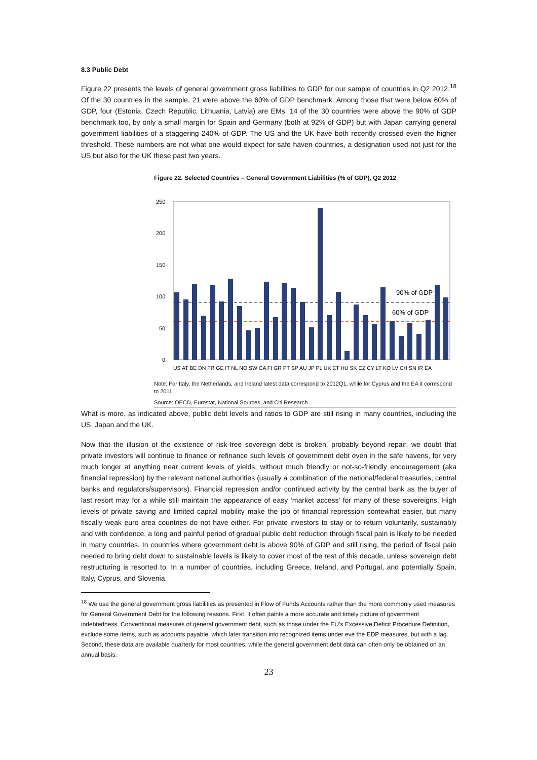8.3 Public Debt
Figure 22 presents the levels of general government gross liabilities to GDP for our sample of countries in Q2 2012.<sup>18</sup> Of the 30 countries in the sample, 21 were above the 60% of GDP benchmark. Among those that were below 60% of GDP, four (Estonia, Czech Republic, Lithuania, Latvia) are EMs. 14 of the 30 countries were above the 90% of GDP benchmark too, by only a small margin for Spain and Germany (both at 92% of GDP) but with Japan carrying general government liabilities of a staggering 240% of GDP. The US and the UK have both recently crossed even the higher threshold. These numbers are not what one would expect for safe haven countries, a designation used not just for the US but also for the UK these past two years.
Figure 22. Selected Countries – General Government Liabilities (% of GDP), Q2 2012
250
200
150
100
50
0
90% of GDP
60% of GDP
US AT BE DN FR GE IT NL NO SW CA FI GR PT SP AU JP PL UK ET HU SK CZ CY LT KO LV CH SN IR EA
Note: For Italy, the Netherlands, and Ireland latest data correspond to 2012Q1, while for Cyprus and the EA it correspond to 2011
Source: OECD, Eurostat, National Sources, and Citi Research
What is more, as indicated above, public debt levels and ratios to GDP are still rising in many countries, including the US, Japan and the UK.
Now that the illusion of the existence of risk-free sovereign debt is broken, probably beyond repair, we doubt that private investors will continue to finance or refinance such levels of government debt even in the safe havens, for very much longer at anything near current levels of yields, without much friendly or not-so-friendly encouragement (aka financial repression) by the relevant national authorities (usually a combination of the national/federal treasuries, central banks and regulators/supervisors). Financial repression and/or continued activity by the central bank as the buyer of last resort may for a while still maintain the appearance of easy ‘market access’ for many of these sovereigns. High levels of private saving and limited capital mobility make the job of financial repression somewhat easier, but many fiscally weak euro area countries do not have either. For private investors to stay or to return voluntarily, sustainably and with confidence, a long and painful period of gradual public debt reduction through fiscal pain is likely to be needed in many countries. In countries where government debt is above 90% of GDP and still rising, the period of fiscal pain needed to bring debt down to sustainable levels is likely to cover most of the rest of this decade, unless sovereign debt restructuring is resorted to. In a number of countries, including Greece, Ireland, and Portugal, and potentially Spain, Italy, Cyprus, and Slovenia,
<sup>18</sup> We use the general government gross liabilities as presented in Flow of Funds Accounts rather than the more commonly used measures for General Government Debt for the following reasons. First, it often paints a more accurate and timely picture of government indebtedness. Conventional measures of general government debt, such as those under the EU’s Excessive Deficit Procedure Definition, exclude some items, such as accounts payable, which later transition into recognized items under eve the EDP measures, but with a lag. Second, these data are available quarterly for most countries, while the general government debt data can often only be obtained on an annual basis.
23